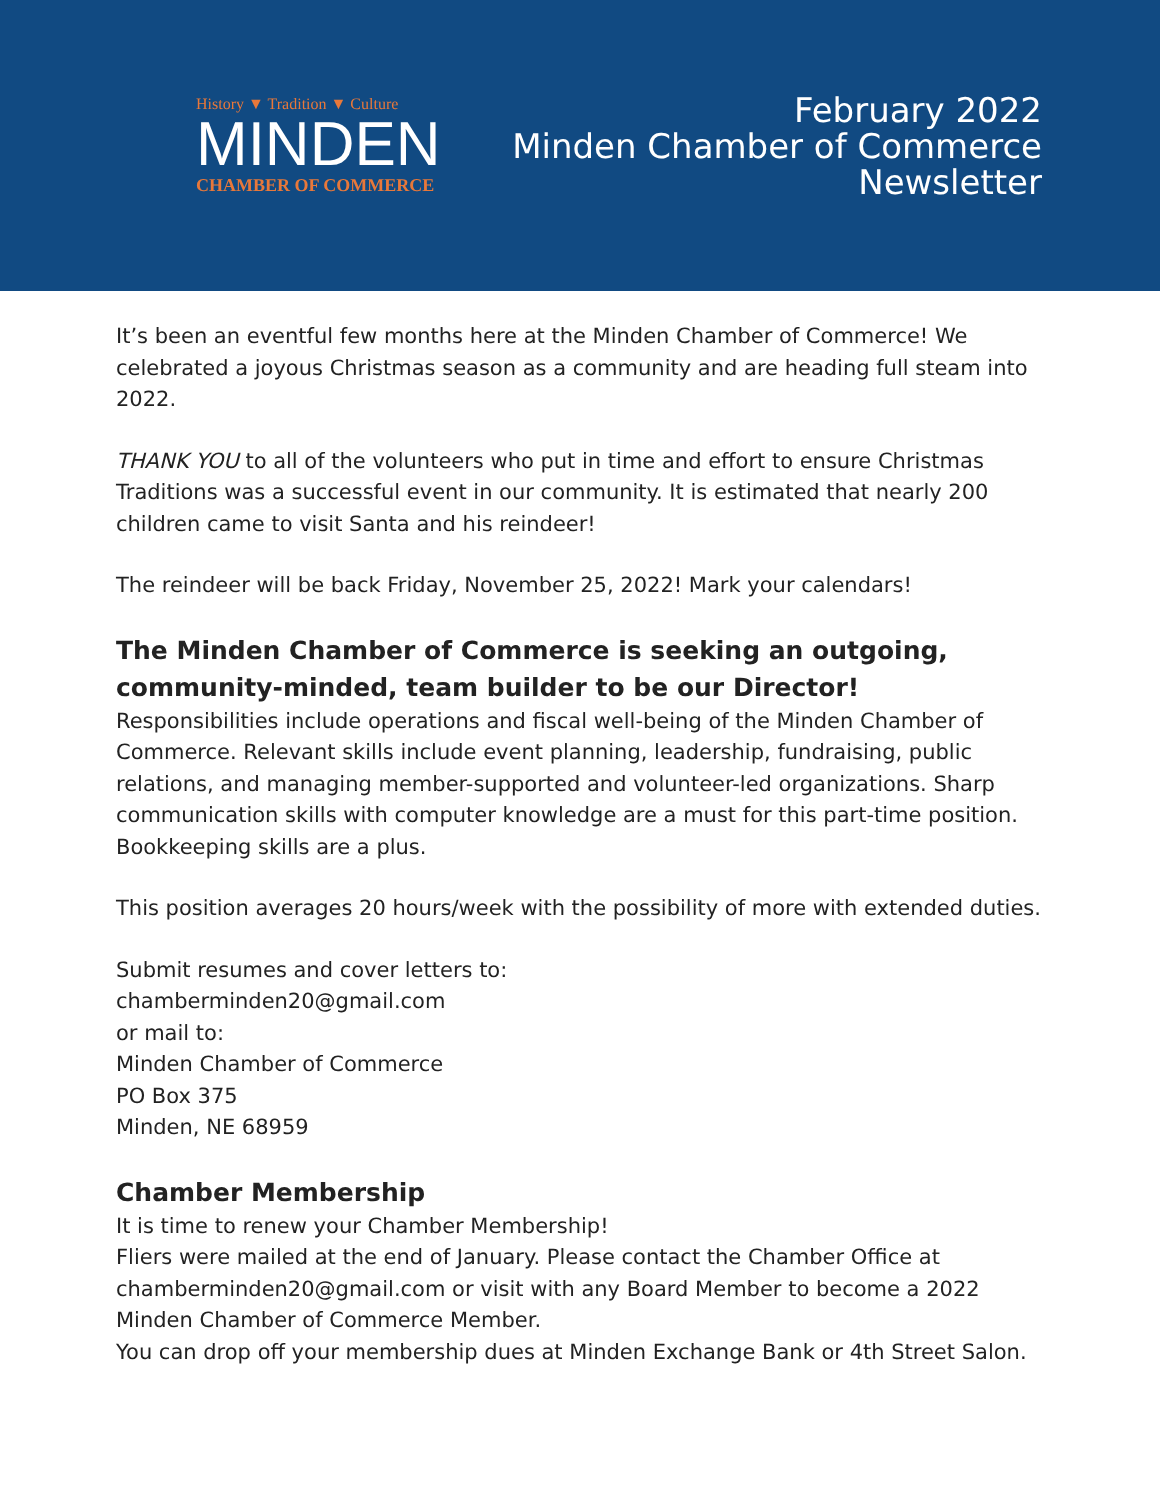History ▼ Tradition ▼ Culture
MINDEN
CHAMBER OF COMMERCE
February 2022
Minden Chamber of Commerce
Newsletter
It’s been an eventful few months here at the Minden Chamber of Commerce! We celebrated a joyous Christmas season as a community and are heading full steam into 2022.
THANK YOU to all of the volunteers who put in time and effort to ensure Christmas Traditions was a successful event in our community. It is estimated that nearly 200 children came to visit Santa and his reindeer!
The reindeer will be back Friday, November 25, 2022! Mark your calendars!
The Minden Chamber of Commerce is seeking an outgoing, community-minded, team builder to be our Director!
Responsibilities include operations and fiscal well-being of the Minden Chamber of Commerce. Relevant skills include event planning, leadership, fundraising, public relations, and managing member-supported and volunteer-led organizations. Sharp communication skills with computer knowledge are a must for this part-time position. Bookkeeping skills are a plus.
This position averages 20 hours/week with the possibility of more with extended duties.
Submit resumes and cover letters to:
chamberminden20@gmail.com
or mail to:
Minden Chamber of Commerce
PO Box 375
Minden, NE 68959
Chamber Membership
It is time to renew your Chamber Membership!
Fliers were mailed at the end of January. Please contact the Chamber Office at chamberminden20@gmail.com or visit with any Board Member to become a 2022 Minden Chamber of Commerce Member.
You can drop off your membership dues at Minden Exchange Bank or 4th Street Salon.